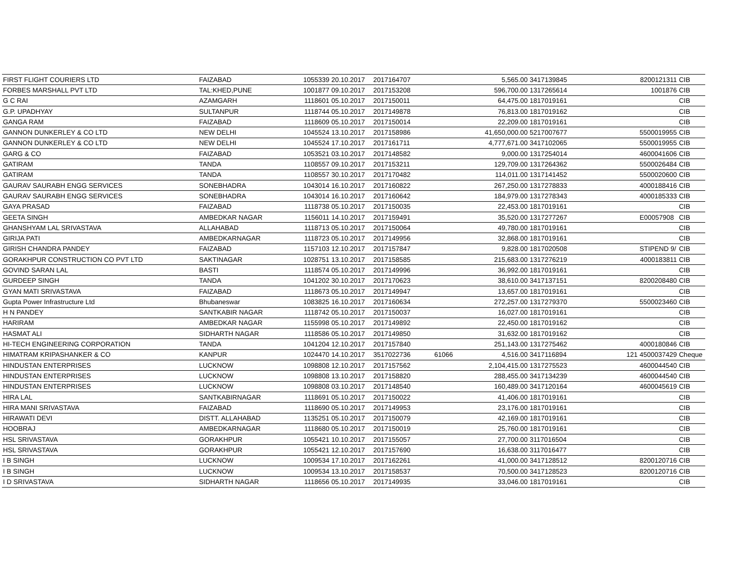| FIRST FLIGHT COURIERS LTD | FAIZABAD | 1055339 | 20.10.2017 | 2017164707 | | 5,565.00 | 3417139845 | | 8200121311 | CIB |
| FORBES MARSHALL PVT LTD | TAL:KHED,PUNE | 1001877 | 09.10.2017 | 2017153208 | | 596,700.00 | 1317265614 | | 1001876 | CIB |
| G C RAI | AZAMGARH | 1118601 | 05.10.2017 | 2017150011 | | 64,475.00 | 1817019161 | | | CIB |
| G.P. UPADHYAY | SULTANPUR | 1118744 | 05.10.2017 | 2017149878 | | 76,813.00 | 1817019162 | | | CIB |
| GANGA RAM | FAIZABAD | 1118609 | 05.10.2017 | 2017150014 | | 22,209.00 | 1817019161 | | | CIB |
| GANNON DUNKERLEY & CO LTD | NEW DELHI | 1045524 | 13.10.2017 | 2017158986 | | 41,650,000.00 | 5217007677 | | 5500019955 | CIB |
| GANNON DUNKERLEY & CO LTD | NEW DELHI | 1045524 | 17.10.2017 | 2017161711 | | 4,777,671.00 | 3417102065 | | 5500019955 | CIB |
| GARG & CO | FAIZABAD | 1053521 | 03.10.2017 | 2017148582 | | 9,000.00 | 1317254014 | | 4600041606 | CIB |
| GATIRAM | TANDA | 1108557 | 09.10.2017 | 2017153211 | | 129,709.00 | 1317264362 | | 5500026484 | CIB |
| GATIRAM | TANDA | 1108557 | 30.10.2017 | 2017170482 | | 114,011.00 | 1317141452 | | 5500020600 | CIB |
| GAURAV SAURABH ENGG SERVICES | SONEBHADRA | 1043014 | 16.10.2017 | 2017160822 | | 267,250.00 | 1317278833 | | 4000188416 | CIB |
| GAURAV SAURABH ENGG SERVICES | SONEBHADRA | 1043014 | 16.10.2017 | 2017160642 | | 184,979.00 | 1317278343 | | 4000185333 | CIB |
| GAYA PRASAD | FAIZABAD | 1118738 | 05.10.2017 | 2017150035 | | 22,453.00 | 1817019161 | | | CIB |
| GEETA SINGH | AMBEDKAR NAGAR | 1156011 | 14.10.2017 | 2017159491 | | 35,520.00 | 1317277267 | | E00057908 | CIB |
| GHANSHYAM LAL SRIVASTAVA | ALLAHABAD | 1118713 | 05.10.2017 | 2017150064 | | 49,780.00 | 1817019161 | | | CIB |
| GIRIJA PATI | AMBEDKARNAGAR | 1118723 | 05.10.2017 | 2017149956 | | 32,868.00 | 1817019161 | | | CIB |
| GIRISH CHANDRA PANDEY | FAIZABAD | 1157103 | 12.10.2017 | 2017157847 | | 9,828.00 | 1817020508 | | STIPEND 9/ | CIB |
| GORAKHPUR CONSTRUCTION CO PVT LTD | SAKTINAGAR | 1028751 | 13.10.2017 | 2017158585 | | 215,683.00 | 1317276219 | | 4000183811 | CIB |
| GOVIND SARAN LAL | BASTI | 1118574 | 05.10.2017 | 2017149996 | | 36,992.00 | 1817019161 | | | CIB |
| GURDEEP SINGH | TANDA | 1041202 | 30.10.2017 | 2017170623 | | 38,610.00 | 3417137151 | | 8200208480 | CIB |
| GYAN MATI SRIVASTAVA | FAIZABAD | 1118673 | 05.10.2017 | 2017149947 | | 13,657.00 | 1817019161 | | | CIB |
| Gupta Power Infrastructure Ltd | Bhubaneswar | 1083825 | 16.10.2017 | 2017160634 | | 272,257.00 | 1317279370 | | 5500023460 | CIB |
| H N PANDEY | SANTKABIR NAGAR | 1118742 | 05.10.2017 | 2017150037 | | 16,027.00 | 1817019161 | | | CIB |
| HARIRAM | AMBEDKAR NAGAR | 1155998 | 05.10.2017 | 2017149892 | | 22,450.00 | 1817019162 | | | CIB |
| HASMAT ALI | SIDHARTH NAGAR | 1118586 | 05.10.2017 | 2017149850 | | 31,632.00 | 1817019162 | | | CIB |
| HI-TECH ENGINEERING CORPORATION | TANDA | 1041204 | 12.10.2017 | 2017157840 | | 251,143.00 | 1317275462 | | 4000180846 | CIB |
| HIMATRAM KRIPASHANKER & CO | KANPUR | 1024470 | 14.10.2017 | 3517022736 | 61066 | 4,516.00 | 3417116894 | 121 | 4500037429 | Cheque |
| HINDUSTAN ENTERPRISES | LUCKNOW | 1098808 | 12.10.2017 | 2017157562 | | 2,104,415.00 | 1317275523 | | 4600044540 | CIB |
| HINDUSTAN ENTERPRISES | LUCKNOW | 1098808 | 13.10.2017 | 2017158820 | | 288,455.00 | 3417134239 | | 4600044540 | CIB |
| HINDUSTAN ENTERPRISES | LUCKNOW | 1098808 | 03.10.2017 | 2017148540 | | 160,489.00 | 3417120164 | | 4600045619 | CIB |
| HIRA LAL | SANTKABIRNAGAR | 1118691 | 05.10.2017 | 2017150022 | | 41,406.00 | 1817019161 | | | CIB |
| HIRA MANI SRIVASTAVA | FAIZABAD | 1118690 | 05.10.2017 | 2017149953 | | 23,176.00 | 1817019161 | | | CIB |
| HIRAWATI DEVI | DISTT. ALLAHABAD | 1135251 | 05.10.2017 | 2017150079 | | 42,169.00 | 1817019161 | | | CIB |
| HOOBRAJ | AMBEDKARNAGAR | 1118680 | 05.10.2017 | 2017150019 | | 25,760.00 | 1817019161 | | | CIB |
| HSL SRIVASTAVA | GORAKHPUR | 1055421 | 10.10.2017 | 2017155057 | | 27,700.00 | 3117016504 | | | CIB |
| HSL SRIVASTAVA | GORAKHPUR | 1055421 | 12.10.2017 | 2017157690 | | 16,638.00 | 3117016477 | | | CIB |
| I B SINGH | LUCKNOW | 1009534 | 17.10.2017 | 2017162261 | | 41,000.00 | 3417128512 | | 8200120716 | CIB |
| I B SINGH | LUCKNOW | 1009534 | 13.10.2017 | 2017158537 | | 70,500.00 | 3417128523 | | 8200120716 | CIB |
| I D SRIVASTAVA | SIDHARTH NAGAR | 1118656 | 05.10.2017 | 2017149935 | | 33,046.00 | 1817019161 | | | CIB |